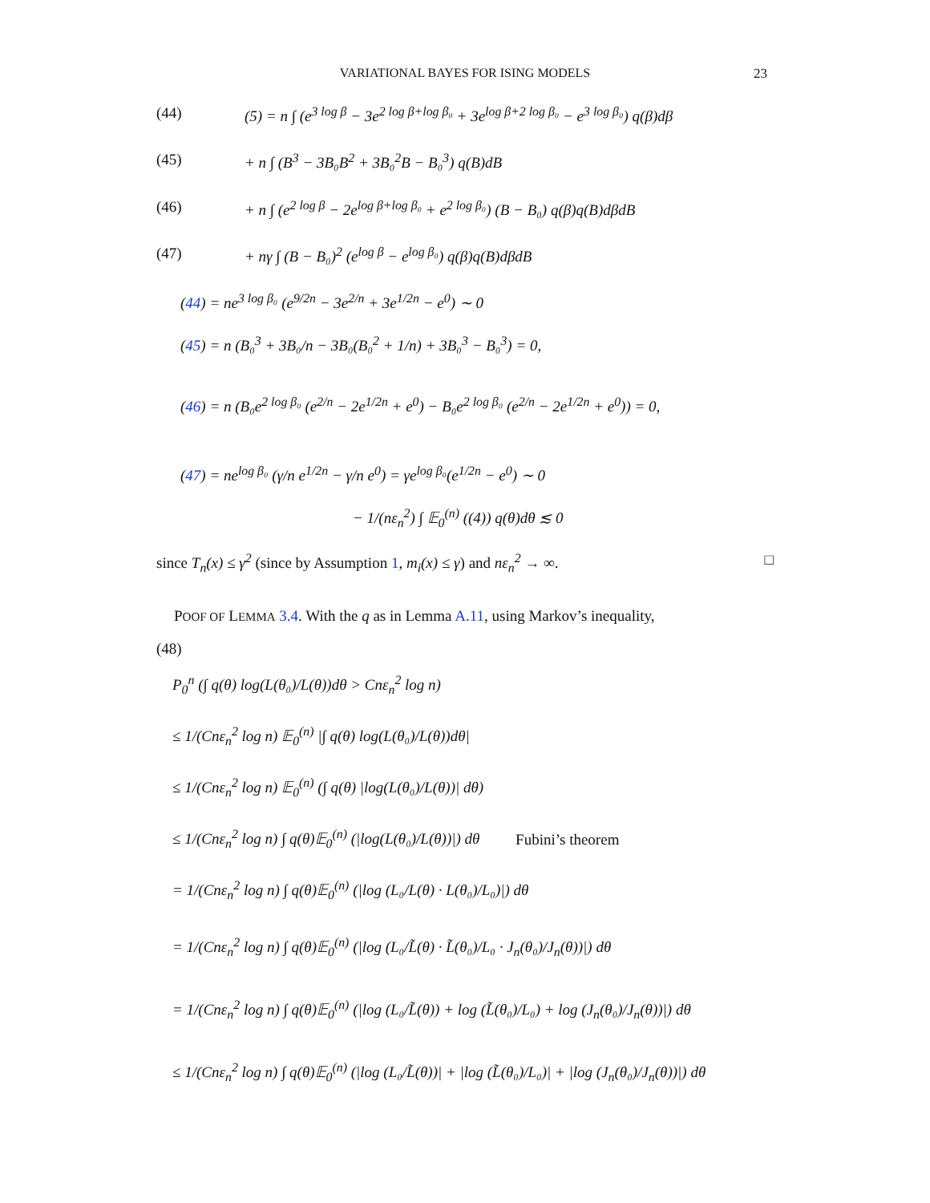VARIATIONAL BAYES FOR ISING MODELS 23
(44) (5) = n ∫ (e<sup>3 log β</sup> − 3e<sup>2 log β+log β₀</sup> + 3e<sup>log β+2 log β₀</sup> − e<sup>3 log β₀</sup>) q(β)dβ
(45) + n ∫ (B<sup>3</sup> − 3B₀B<sup>2</sup> + 3B₀<sup>2</sup>B − B₀<sup>3</sup>) q(B)dB
(46) + n ∫ (e<sup>2 log β</sup> − 2e<sup>log β+log β₀</sup> + e<sup>2 log β₀</sup>) (B − B₀) q(β)q(B)dβdB
(47) + nγ ∫ (B − B₀)<sup>2</sup> (e<sup>log β</sup> − e<sup>log β₀</sup>) q(β)q(B)dβdB
(44) = ne<sup>3 log β₀</sup> (e<sup>9/2n</sup> − 3e<sup>2/n</sup> + 3e<sup>1/2n</sup> − e<sup>0</sup>) ∼ 0
(45) = n (B₀<sup>3</sup> + 3B₀/n − 3B₀(B₀<sup>2</sup> + 1/n) + 3B₀<sup>3</sup> − B₀<sup>3</sup>) = 0,
(46) = n (B₀e<sup>2 log β₀</sup> (e<sup>2/n</sup> − 2e<sup>1/2n</sup> + e<sup>0</sup>) − B₀e<sup>2 log β₀</sup> (e<sup>2/n</sup> − 2e<sup>1/2n</sup> + e<sup>0</sup>)) = 0,
(47) = ne<sup>log β₀</sup> (γ/n e<sup>1/2n</sup> − γ/n e<sup>0</sup>) = γe<sup>log β₀</sup>(e<sup>1/2n</sup> − e<sup>0</sup>) ∼ 0
− 1/(nε<sub>n</sub><sup>2</sup>) ∫ 𝔼<sub>0</sub><sup>(n)</sup> ((4)) q(θ)dθ ≲ 0
since T<sub>n</sub>(x) ≤ γ<sup>2</sup> (since by Assumption 1, m<sub>i</sub>(x) ≤ γ) and nε<sub>n</sub><sup>2</sup> → ∞. □
POOF OF LEMMA 3.4. With the q as in Lemma A.11, using Markov’s inequality,
(48)
P<sub>0</sub><sup>n</sup> (∫ q(θ) log(L(θ₀)/L(θ))dθ > Cnε<sub>n</sub><sup>2</sup> log n)
≤ 1/(Cnε<sub>n</sub><sup>2</sup> log n) 𝔼<sub>0</sub><sup>(n)</sup> |∫ q(θ) log(L(θ₀)/L(θ))dθ|
≤ 1/(Cnε<sub>n</sub><sup>2</sup> log n) 𝔼<sub>0</sub><sup>(n)</sup> (∫ q(θ) |log(L(θ₀)/L(θ))| dθ)
≤ 1/(Cnε<sub>n</sub><sup>2</sup> log n) ∫ q(θ)𝔼<sub>0</sub><sup>(n)</sup> (|log(L(θ₀)/L(θ))|) dθ Fubini’s theorem
= 1/(Cnε<sub>n</sub><sup>2</sup> log n) ∫ q(θ)𝔼<sub>0</sub><sup>(n)</sup> (|log (L₀/L(θ) · L(θ₀)/L₀)|) dθ
= 1/(Cnε<sub>n</sub><sup>2</sup> log n) ∫ q(θ)𝔼<sub>0</sub><sup>(n)</sup> (|log (L₀/L̃(θ) · L̃(θ₀)/L₀ · J<sub>n</sub>(θ₀)/J<sub>n</sub>(θ))|) dθ
= 1/(Cnε<sub>n</sub><sup>2</sup> log n) ∫ q(θ)𝔼<sub>0</sub><sup>(n)</sup> (|log (L₀/L̃(θ)) + log (L̃(θ₀)/L₀) + log (J<sub>n</sub>(θ₀)/J<sub>n</sub>(θ))|) dθ
≤ 1/(Cnε<sub>n</sub><sup>2</sup> log n) ∫ q(θ)𝔼<sub>0</sub><sup>(n)</sup> (|log (L₀/L̃(θ))| + |log (L̃(θ₀)/L₀)| + |log (J<sub>n</sub>(θ₀)/J<sub>n</sub>(θ))|) dθ